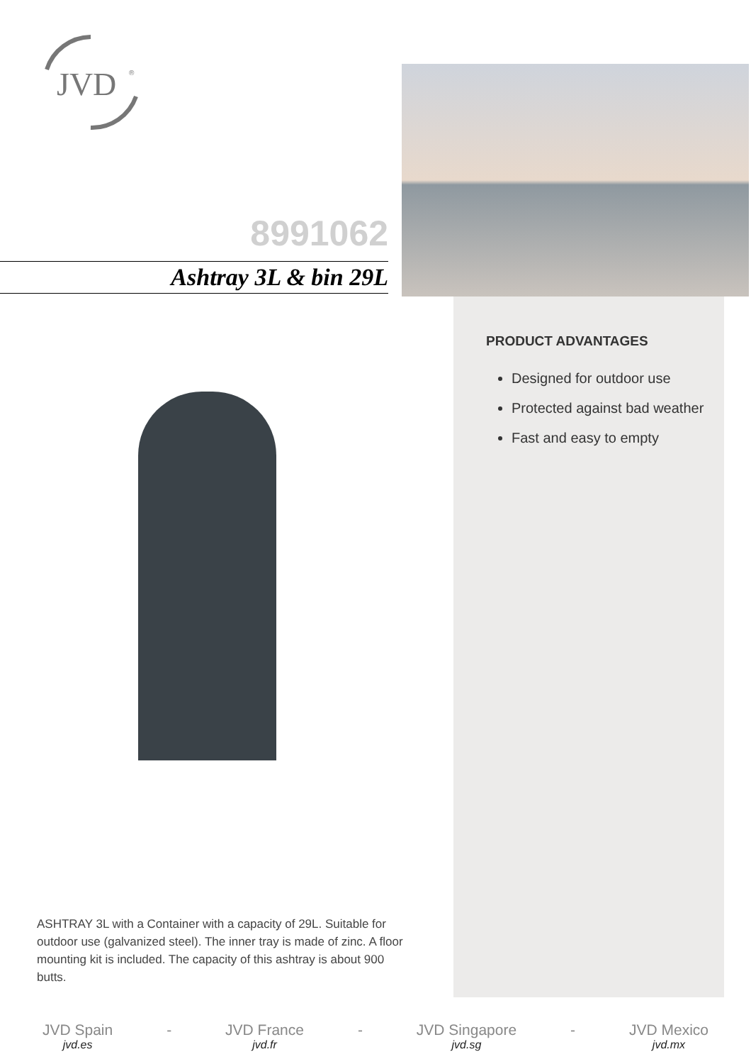JVD
®
8991062
Ashtray 3L & bin 29L
PRODUCT ADVANTAGES
Designed for outdoor use
Protected against bad weather
Fast and easy to empty
ASHTRAY 3L with a Container with a capacity of 29L. Suitable for outdoor use (galvanized steel). The inner tray is made of zinc. A floor mounting kit is included. The capacity of this ashtray is about 900 butts.
JVD Spain
jvd.es
- JVD France
jvd.fr
- JVD Singapore
jvd.sg
- JVD Mexico
jvd.mx